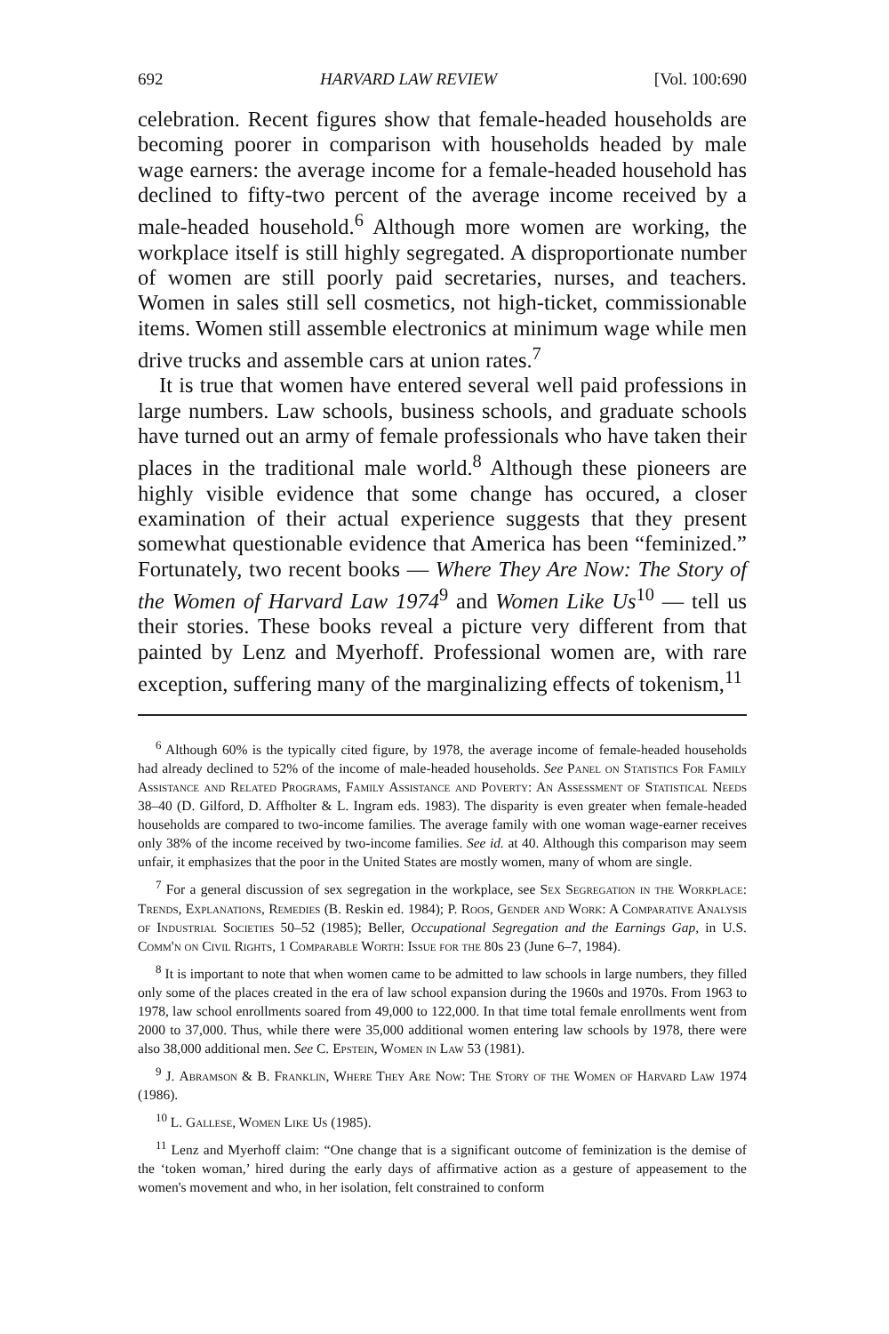692 HARVARD LAW REVIEW [Vol. 100:690
celebration. Recent figures show that female-headed households are becoming poorer in comparison with households headed by male wage earners: the average income for a female-headed household has declined to fifty-two percent of the average income received by a male-headed household.<sup>6</sup> Although more women are working, the workplace itself is still highly segregated. A disproportionate number of women are still poorly paid secretaries, nurses, and teachers. Women in sales still sell cosmetics, not high-ticket, commissionable items. Women still assemble electronics at minimum wage while men drive trucks and assemble cars at union rates.<sup>7</sup>
It is true that women have entered several well paid professions in large numbers. Law schools, business schools, and graduate schools have turned out an army of female professionals who have taken their places in the traditional male world.<sup>8</sup> Although these pioneers are highly visible evidence that some change has occured, a closer examination of their actual experience suggests that they present somewhat questionable evidence that America has been “feminized.” Fortunately, two recent books — Where They Are Now: The Story of the Women of Harvard Law 1974<sup>9</sup> and Women Like Us<sup>10</sup> — tell us their stories. These books reveal a picture very different from that painted by Lenz and Myerhoff. Professional women are, with rare exception, suffering many of the marginalizing effects of tokenism,<sup>11</sup>
<sup>6</sup> Although 60% is the typically cited figure, by 1978, the average income of female-headed households had already declined to 52% of the income of male-headed households. See Panel on Statistics For Family Assistance and Related Programs, Family Assistance and Poverty: An Assessment of Statistical Needs 38–40 (D. Gilford, D. Affholter & L. Ingram eds. 1983). The disparity is even greater when female-headed households are compared to two-income families. The average family with one woman wage-earner receives only 38% of the income received by two-income families. See id. at 40. Although this comparison may seem unfair, it emphasizes that the poor in the United States are mostly women, many of whom are single.
<sup>7</sup> For a general discussion of sex segregation in the workplace, see Sex Segregation in the Workplace: Trends, Explanations, Remedies (B. Reskin ed. 1984); P. Roos, Gender and Work: A Comparative Analysis of Industrial Societies 50–52 (1985); Beller, Occupational Segregation and the Earnings Gap, in U.S. Comm'n on Civil Rights, 1 Comparable Worth: Issue for the 80s 23 (June 6–7, 1984).
<sup>8</sup> It is important to note that when women came to be admitted to law schools in large numbers, they filled only some of the places created in the era of law school expansion during the 1960s and 1970s. From 1963 to 1978, law school enrollments soared from 49,000 to 122,000. In that time total female enrollments went from 2000 to 37,000. Thus, while there were 35,000 additional women entering law schools by 1978, there were also 38,000 additional men. See C. Epstein, Women in Law 53 (1981).
<sup>9</sup> J. Abramson & B. Franklin, Where They Are Now: The Story of the Women of Harvard Law 1974 (1986).
<sup>10</sup> L. Gallese, Women Like Us (1985).
<sup>11</sup> Lenz and Myerhoff claim: “One change that is a significant outcome of feminization is the demise of the ‘token woman,’ hired during the early days of affirmative action as a gesture of appeasement to the women's movement and who, in her isolation, felt constrained to conform